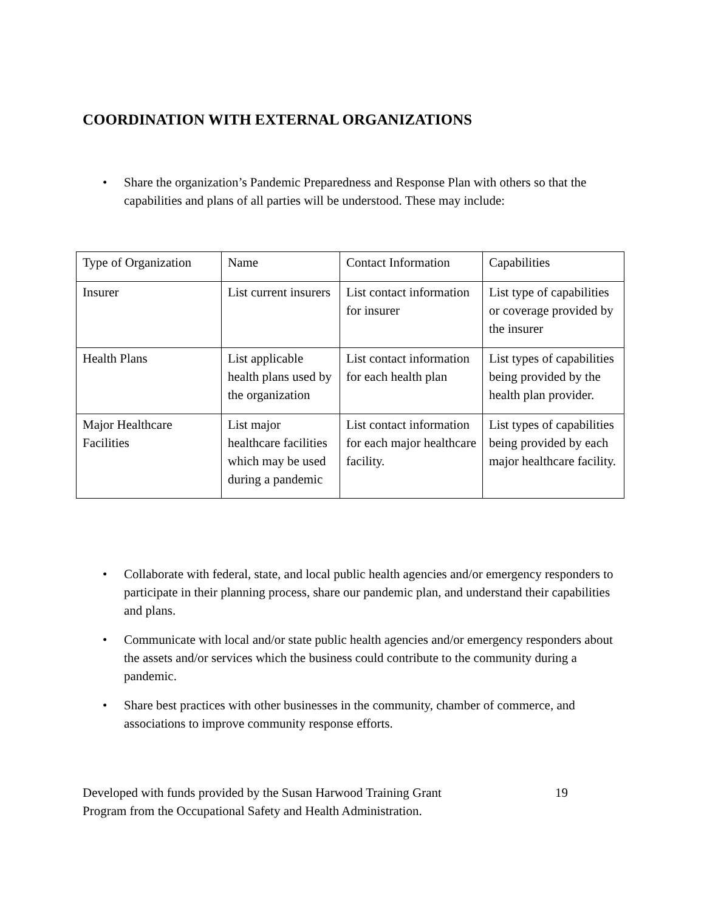COORDINATION WITH EXTERNAL ORGANIZATIONS
• Share the organization’s Pandemic Preparedness and Response Plan with others so that the capabilities and plans of all parties will be understood. These may include:
| Type of Organization | Name | Contact Information | Capabilities |
| Insurer | List current insurers | List contact information for insurer | List type of capabilities or coverage provided by the insurer |
| Health Plans | List applicable health plans used by the organization | List contact information for each health plan | List types of capabilities being provided by the health plan provider. |
| Major Healthcare Facilities | List major healthcare facilities which may be used during a pandemic | List contact information for each major healthcare facility. | List types of capabilities being provided by each major healthcare facility. |
• Collaborate with federal, state, and local public health agencies and/or emergency responders to participate in their planning process, share our pandemic plan, and understand their capabilities and plans.
• Communicate with local and/or state public health agencies and/or emergency responders about the assets and/or services which the business could contribute to the community during a pandemic.
• Share best practices with other businesses in the community, chamber of commerce, and associations to improve community response efforts.
Developed with funds provided by the Susan Harwood Training Grant
Program from the Occupational Safety and Health Administration.
19